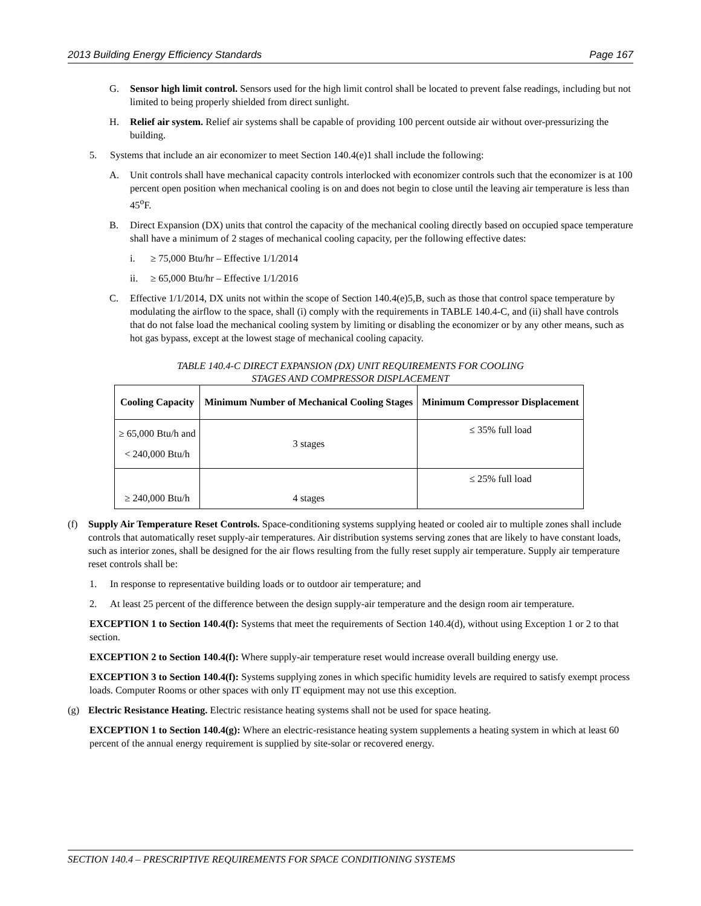2013 Building Energy Efficiency Standards Page 167
G. Sensor high limit control. Sensors used for the high limit control shall be located to prevent false readings, including but not limited to being properly shielded from direct sunlight.
H. Relief air system. Relief air systems shall be capable of providing 100 percent outside air without over-pressurizing the building.
5. Systems that include an air economizer to meet Section 140.4(e)1 shall include the following:
A. Unit controls shall have mechanical capacity controls interlocked with economizer controls such that the economizer is at 100 percent open position when mechanical cooling is on and does not begin to close until the leaving air temperature is less than 45<sup>o</sup>F.
B. Direct Expansion (DX) units that control the capacity of the mechanical cooling directly based on occupied space temperature shall have a minimum of 2 stages of mechanical cooling capacity, per the following effective dates:
i. ≥ 75,000 Btu/hr – Effective 1/1/2014
ii. ≥ 65,000 Btu/hr – Effective 1/1/2016
C. Effective 1/1/2014, DX units not within the scope of Section 140.4(e)5,B, such as those that control space temperature by modulating the airflow to the space, shall (i) comply with the requirements in TABLE 140.4-C, and (ii) shall have controls that do not false load the mechanical cooling system by limiting or disabling the economizer or by any other means, such as hot gas bypass, except at the lowest stage of mechanical cooling capacity.
TABLE 140.4-C DIRECT EXPANSION (DX) UNIT REQUIREMENTS FOR COOLING
STAGES AND COMPRESSOR DISPLACEMENT
| Cooling Capacity | Minimum Number of Mechanical Cooling Stages | Minimum Compressor Displacement |
| --- | --- | --- |
| ≥ 65,000 Btu/h and < 240,000 Btu/h | 3 stages | ≤ 35% full load |
| ≥ 240,000 Btu/h | 4 stages | ≤ 25% full load |
(f) Supply Air Temperature Reset Controls. Space-conditioning systems supplying heated or cooled air to multiple zones shall include controls that automatically reset supply-air temperatures. Air distribution systems serving zones that are likely to have constant loads, such as interior zones, shall be designed for the air flows resulting from the fully reset supply air temperature. Supply air temperature reset controls shall be:
1. In response to representative building loads or to outdoor air temperature; and
2. At least 25 percent of the difference between the design supply-air temperature and the design room air temperature.
EXCEPTION 1 to Section 140.4(f): Systems that meet the requirements of Section 140.4(d), without using Exception 1 or 2 to that section.
EXCEPTION 2 to Section 140.4(f): Where supply-air temperature reset would increase overall building energy use.
EXCEPTION 3 to Section 140.4(f): Systems supplying zones in which specific humidity levels are required to satisfy exempt process loads. Computer Rooms or other spaces with only IT equipment may not use this exception.
(g) Electric Resistance Heating. Electric resistance heating systems shall not be used for space heating.
EXCEPTION 1 to Section 140.4(g): Where an electric-resistance heating system supplements a heating system in which at least 60 percent of the annual energy requirement is supplied by site-solar or recovered energy.
SECTION 140.4 – PRESCRIPTIVE REQUIREMENTS FOR SPACE CONDITIONING SYSTEMS